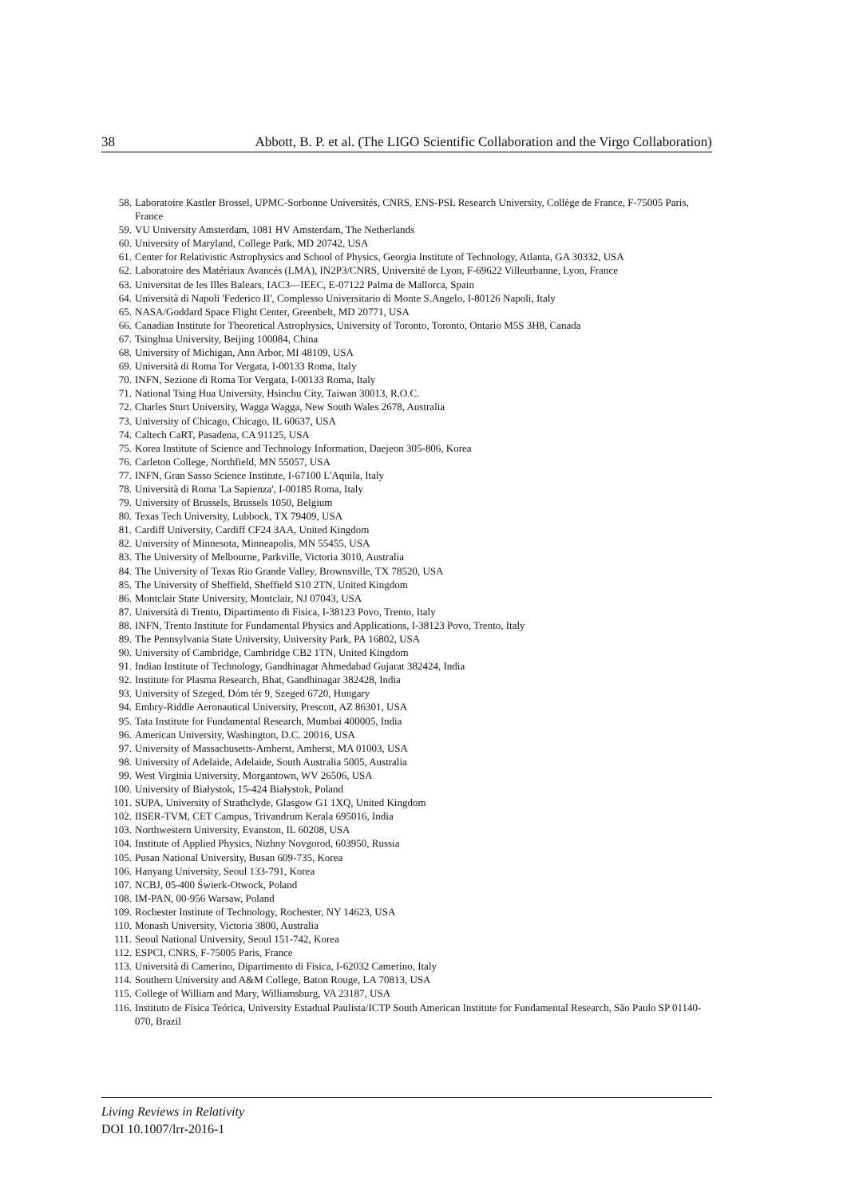38 Abbott, B. P. et al. (The LIGO Scientific Collaboration and the Virgo Collaboration)
58. Laboratoire Kastler Brossel, UPMC-Sorbonne Universités, CNRS, ENS-PSL Research University, Collège de France, F-75005 Paris, France
59. VU University Amsterdam, 1081 HV Amsterdam, The Netherlands
60. University of Maryland, College Park, MD 20742, USA
61. Center for Relativistic Astrophysics and School of Physics, Georgia Institute of Technology, Atlanta, GA 30332, USA
62. Laboratoire des Matériaux Avancés (LMA), IN2P3/CNRS, Université de Lyon, F-69622 Villeurbanne, Lyon, France
63. Universitat de les Illes Balears, IAC3—IEEC, E-07122 Palma de Mallorca, Spain
64. Università di Napoli 'Federico II', Complesso Universitario di Monte S.Angelo, I-80126 Napoli, Italy
65. NASA/Goddard Space Flight Center, Greenbelt, MD 20771, USA
66. Canadian Institute for Theoretical Astrophysics, University of Toronto, Toronto, Ontario M5S 3H8, Canada
67. Tsinghua University, Beijing 100084, China
68. University of Michigan, Ann Arbor, MI 48109, USA
69. Università di Roma Tor Vergata, I-00133 Roma, Italy
70. INFN, Sezione di Roma Tor Vergata, I-00133 Roma, Italy
71. National Tsing Hua University, Hsinchu City, Taiwan 30013, R.O.C.
72. Charles Sturt University, Wagga Wagga, New South Wales 2678, Australia
73. University of Chicago, Chicago, IL 60637, USA
74. Caltech CaRT, Pasadena, CA 91125, USA
75. Korea Institute of Science and Technology Information, Daejeon 305-806, Korea
76. Carleton College, Northfield, MN 55057, USA
77. INFN, Gran Sasso Science Institute, I-67100 L'Aquila, Italy
78. Università di Roma 'La Sapienza', I-00185 Roma, Italy
79. University of Brussels, Brussels 1050, Belgium
80. Texas Tech University, Lubbock, TX 79409, USA
81. Cardiff University, Cardiff CF24 3AA, United Kingdom
82. University of Minnesota, Minneapolis, MN 55455, USA
83. The University of Melbourne, Parkville, Victoria 3010, Australia
84. The University of Texas Rio Grande Valley, Brownsville, TX 78520, USA
85. The University of Sheffield, Sheffield S10 2TN, United Kingdom
86. Montclair State University, Montclair, NJ 07043, USA
87. Università di Trento, Dipartimento di Fisica, I-38123 Povo, Trento, Italy
88. INFN, Trento Institute for Fundamental Physics and Applications, I-38123 Povo, Trento, Italy
89. The Pennsylvania State University, University Park, PA 16802, USA
90. University of Cambridge, Cambridge CB2 1TN, United Kingdom
91. Indian Institute of Technology, Gandhinagar Ahmedabad Gujarat 382424, India
92. Institute for Plasma Research, Bhat, Gandhinagar 382428, India
93. University of Szeged, Dóm tér 9, Szeged 6720, Hungary
94. Embry-Riddle Aeronautical University, Prescott, AZ 86301, USA
95. Tata Institute for Fundamental Research, Mumbai 400005, India
96. American University, Washington, D.C. 20016, USA
97. University of Massachusetts-Amherst, Amherst, MA 01003, USA
98. University of Adelaide, Adelaide, South Australia 5005, Australia
99. West Virginia University, Morgantown, WV 26506, USA
100. University of Białystok, 15-424 Białystok, Poland
101. SUPA, University of Strathclyde, Glasgow G1 1XQ, United Kingdom
102. IISER-TVM, CET Campus, Trivandrum Kerala 695016, India
103. Northwestern University, Evanston, IL 60208, USA
104. Institute of Applied Physics, Nizhny Novgorod, 603950, Russia
105. Pusan National University, Busan 609-735, Korea
106. Hanyang University, Seoul 133-791, Korea
107. NCBJ, 05-400 Świerk-Otwock, Poland
108. IM-PAN, 00-956 Warsaw, Poland
109. Rochester Institute of Technology, Rochester, NY 14623, USA
110. Monash University, Victoria 3800, Australia
111. Seoul National University, Seoul 151-742, Korea
112. ESPCI, CNRS, F-75005 Paris, France
113. Università di Camerino, Dipartimento di Fisica, I-62032 Camerino, Italy
114. Southern University and A&M College, Baton Rouge, LA 70813, USA
115. College of William and Mary, Williamsburg, VA 23187, USA
116. Instituto de Física Teórica, University Estadual Paulista/ICTP South American Institute for Fundamental Research, São Paulo SP 01140-070, Brazil
Living Reviews in Relativity
DOI 10.1007/lrr-2016-1